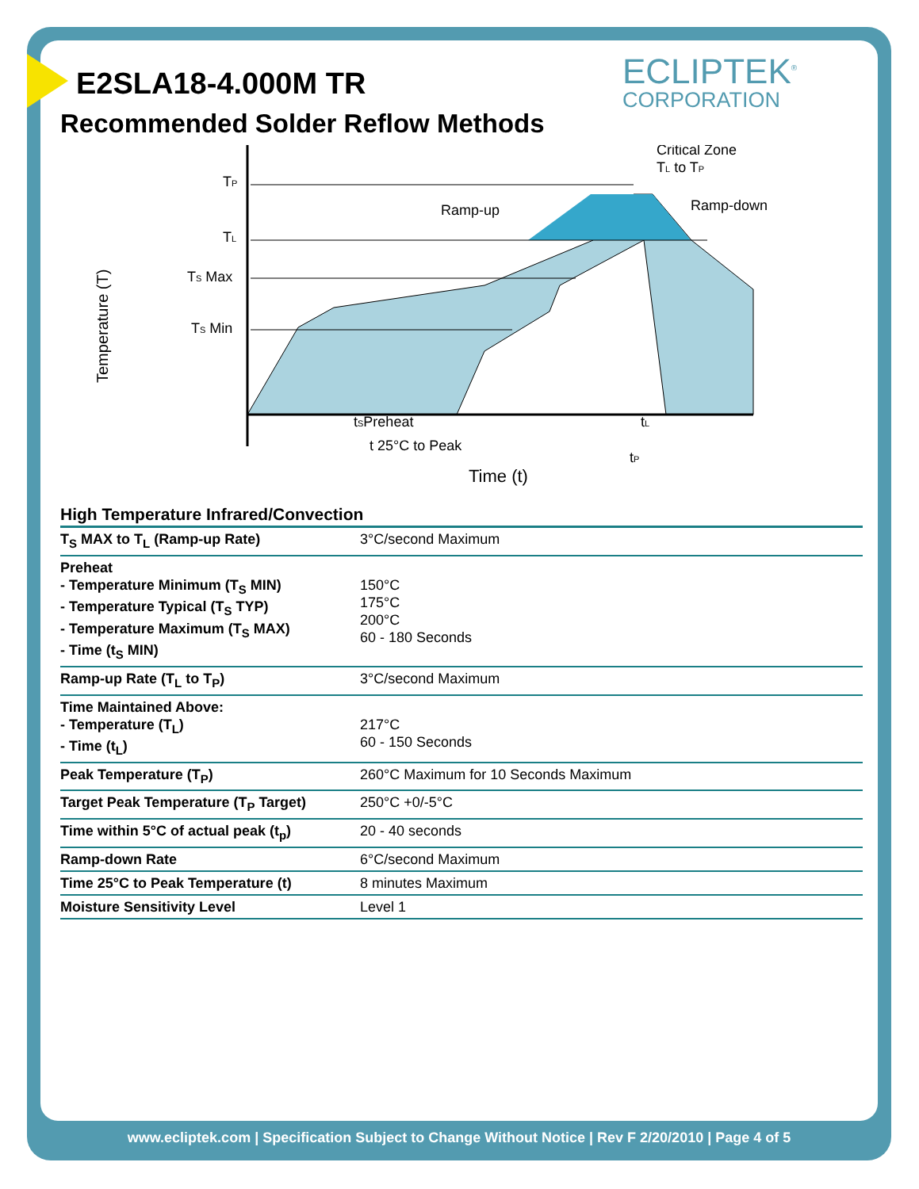ECLIPTEK<sup>®</sup>
CORPORATION
E2SLA18-4.000M TR
Recommended Solder Reflow Methods
TP
TL
TS Max
TS Min
Temperature (T)
Ramp-up
Ramp-down
Critical Zone
TL to TP
tSPreheat
tL
t 25°C to Peak
tP
Time (t)
High Temperature Infrared/Convection
| T<sub>S</sub> MAX to T<sub>L</sub> (Ramp-up Rate) | 3°C/second Maximum |
| Preheat - Temperature Minimum (T<sub>S</sub> MIN) - Temperature Typical (T<sub>S</sub> TYP) - Temperature Maximum (T<sub>S</sub> MAX) - Time (t<sub>S</sub> MIN) | 150°C 175°C 200°C 60 - 180 Seconds |
| Ramp-up Rate (T<sub>L</sub> to T<sub>P</sub>) | 3°C/second Maximum |
| Time Maintained Above: - Temperature (T<sub>L</sub>) - Time (t<sub>L</sub>) | 217°C 60 - 150 Seconds |
| Peak Temperature (T<sub>P</sub>) | 260°C Maximum for 10 Seconds Maximum |
| Target Peak Temperature (T<sub>P</sub> Target) | 250°C +0/-5°C |
| Time within 5°C of actual peak (t<sub>p</sub>) | 20 - 40 seconds |
| Ramp-down Rate | 6°C/second Maximum |
| Time 25°C to Peak Temperature (t) | 8 minutes Maximum |
| Moisture Sensitivity Level | Level 1 |
www.ecliptek.com | Specification Subject to Change Without Notice | Rev F 2/20/2010 | Page 4 of 5